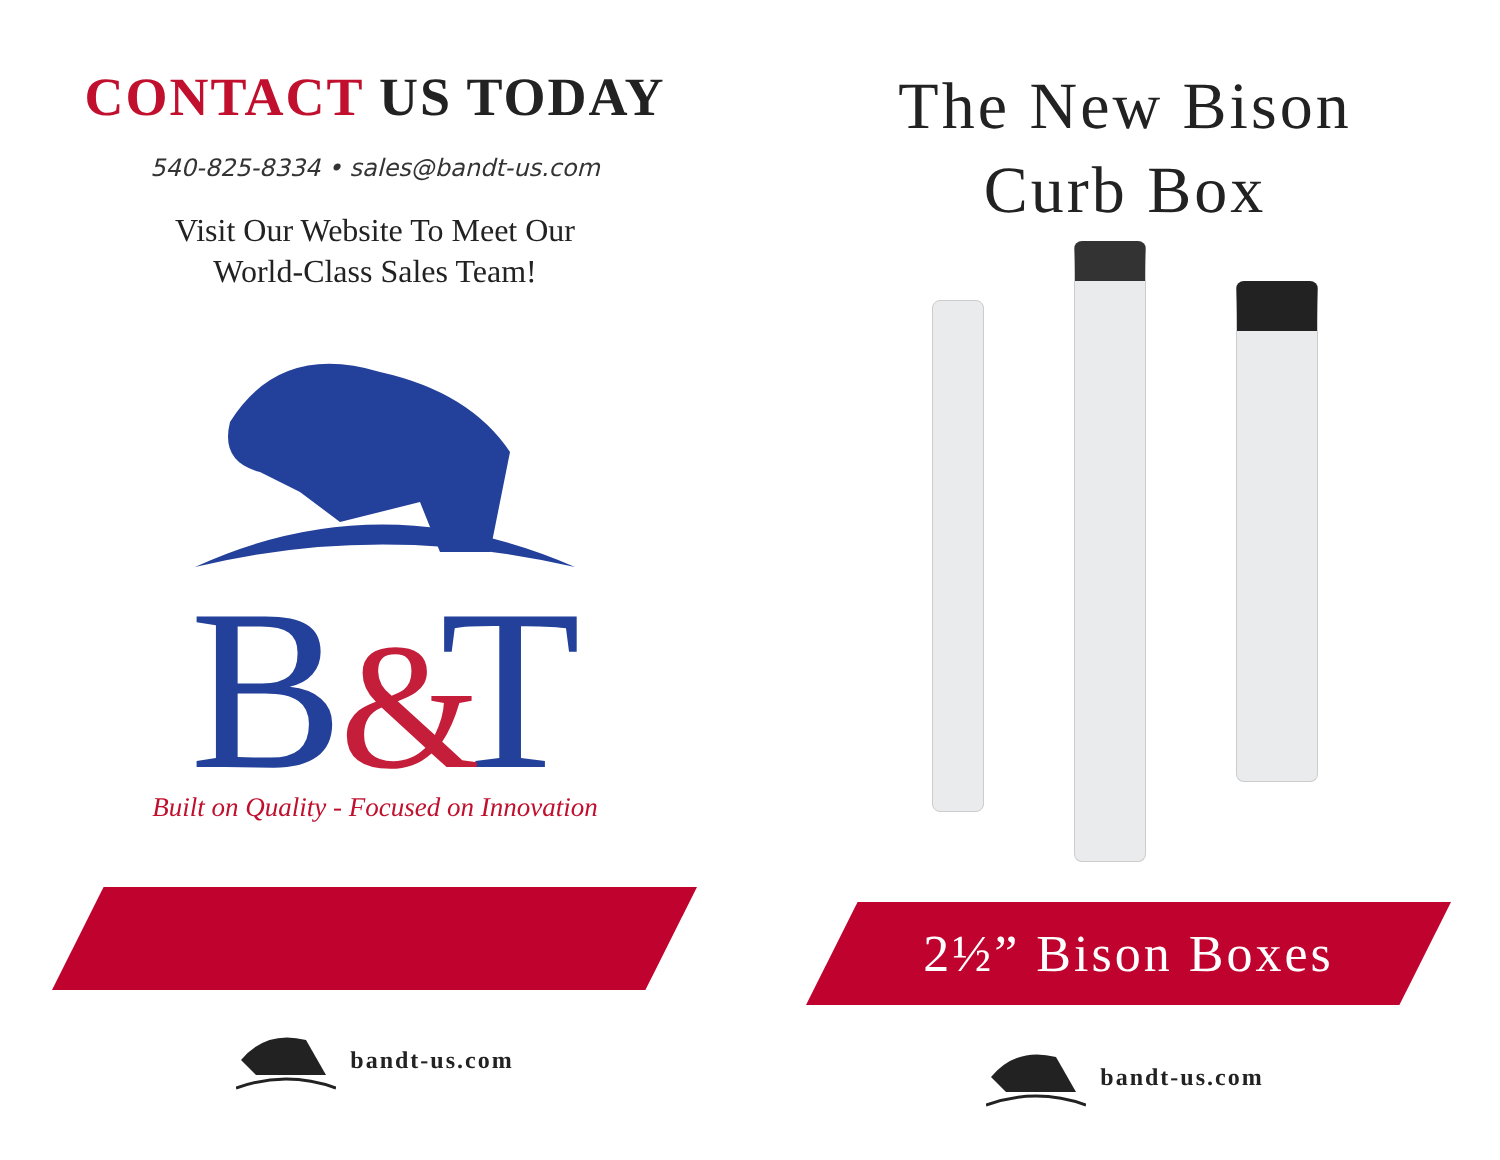CONTACT US TODAY
540-825-8334 • sales@bandt-us.com
Visit Our Website To Meet Our
World-Class Sales Team!
B
T
&
Built on Quality - Focused on Innovation
bandt-us.com
The New Bison
Curb Box
2½” Bison Boxes
bandt-us.com